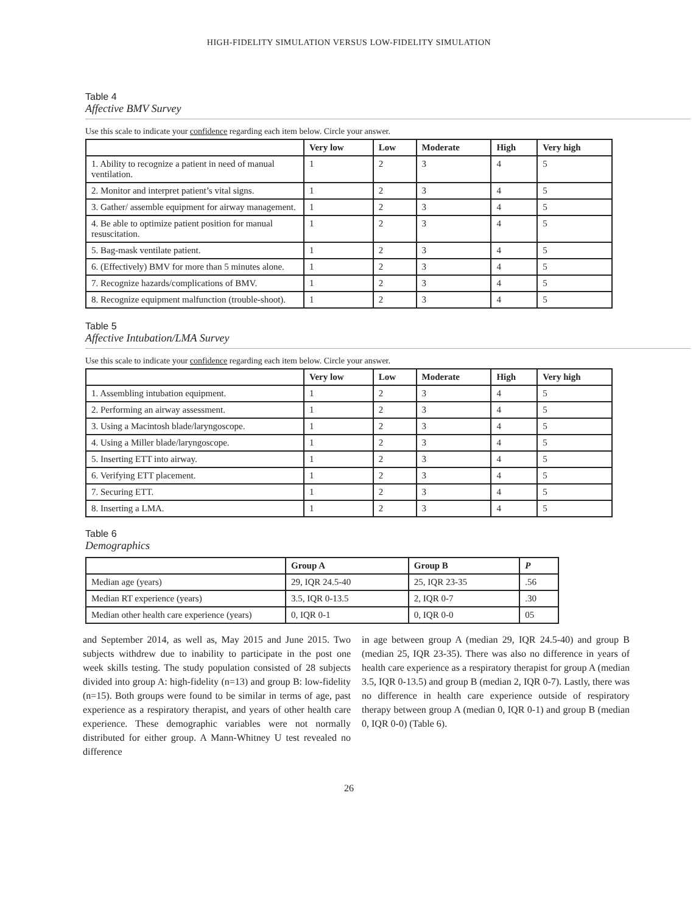HIGH-FIDELITY SIMULATION VERSUS LOW-FIDELITY SIMULATION
Table 4
Affective BMV Survey
Use this scale to indicate your confidence regarding each item below. Circle your answer.
| | Very low | Low | Moderate | High | Very high |
| --- | --- | --- | --- | --- | --- |
| 1. Ability to recognize a patient in need of manual ventilation. | 1 | 2 | 3 | 4 | 5 |
| 2. Monitor and interpret patient’s vital signs. | 1 | 2 | 3 | 4 | 5 |
| 3. Gather/ assemble equipment for airway management. | 1 | 2 | 3 | 4 | 5 |
| 4. Be able to optimize patient position for manual resuscitation. | 1 | 2 | 3 | 4 | 5 |
| 5. Bag-mask ventilate patient. | 1 | 2 | 3 | 4 | 5 |
| 6. (Effectively) BMV for more than 5 minutes alone. | 1 | 2 | 3 | 4 | 5 |
| 7. Recognize hazards/complications of BMV. | 1 | 2 | 3 | 4 | 5 |
| 8. Recognize equipment malfunction (trouble-shoot). | 1 | 2 | 3 | 4 | 5 |
Table 5
Affective Intubation/LMA Survey
Use this scale to indicate your confidence regarding each item below. Circle your answer.
| | Very low | Low | Moderate | High | Very high |
| --- | --- | --- | --- | --- | --- |
| 1. Assembling intubation equipment. | 1 | 2 | 3 | 4 | 5 |
| 2. Performing an airway assessment. | 1 | 2 | 3 | 4 | 5 |
| 3. Using a Macintosh blade/laryngoscope. | 1 | 2 | 3 | 4 | 5 |
| 4. Using a Miller blade/laryngoscope. | 1 | 2 | 3 | 4 | 5 |
| 5. Inserting ETT into airway. | 1 | 2 | 3 | 4 | 5 |
| 6. Verifying ETT placement. | 1 | 2 | 3 | 4 | 5 |
| 7. Securing ETT. | 1 | 2 | 3 | 4 | 5 |
| 8. Inserting a LMA. | 1 | 2 | 3 | 4 | 5 |
Table 6
Demographics
| | Group A | Group B | P |
| --- | --- | --- | --- |
| Median age (years) | 29, IQR 24.5-40 | 25, IQR 23-35 | .56 |
| Median RT experience (years) | 3.5, IQR 0-13.5 | 2, IQR 0-7 | .30 |
| Median other health care experience (years) | 0, IQR 0-1 | 0, IQR 0-0 | 05 |
and September 2014, as well as, May 2015 and June 2015. Two subjects withdrew due to inability to participate in the post one week skills testing. The study population consisted of 28 subjects divided into group A: high-fidelity (n=13) and group B: low-fidelity (n=15). Both groups were found to be similar in terms of age, past experience as a respiratory therapist, and years of other health care experience. These demographic variables were not normally distributed for either group. A Mann-Whitney U test revealed no difference
in age between group A (median 29, IQR 24.5-40) and group B (median 25, IQR 23-35). There was also no difference in years of health care experience as a respiratory therapist for group A (median 3.5, IQR 0-13.5) and group B (median 2, IQR 0-7). Lastly, there was no difference in health care experience outside of respiratory therapy between group A (median 0, IQR 0-1) and group B (median 0, IQR 0-0) (Table 6).
26